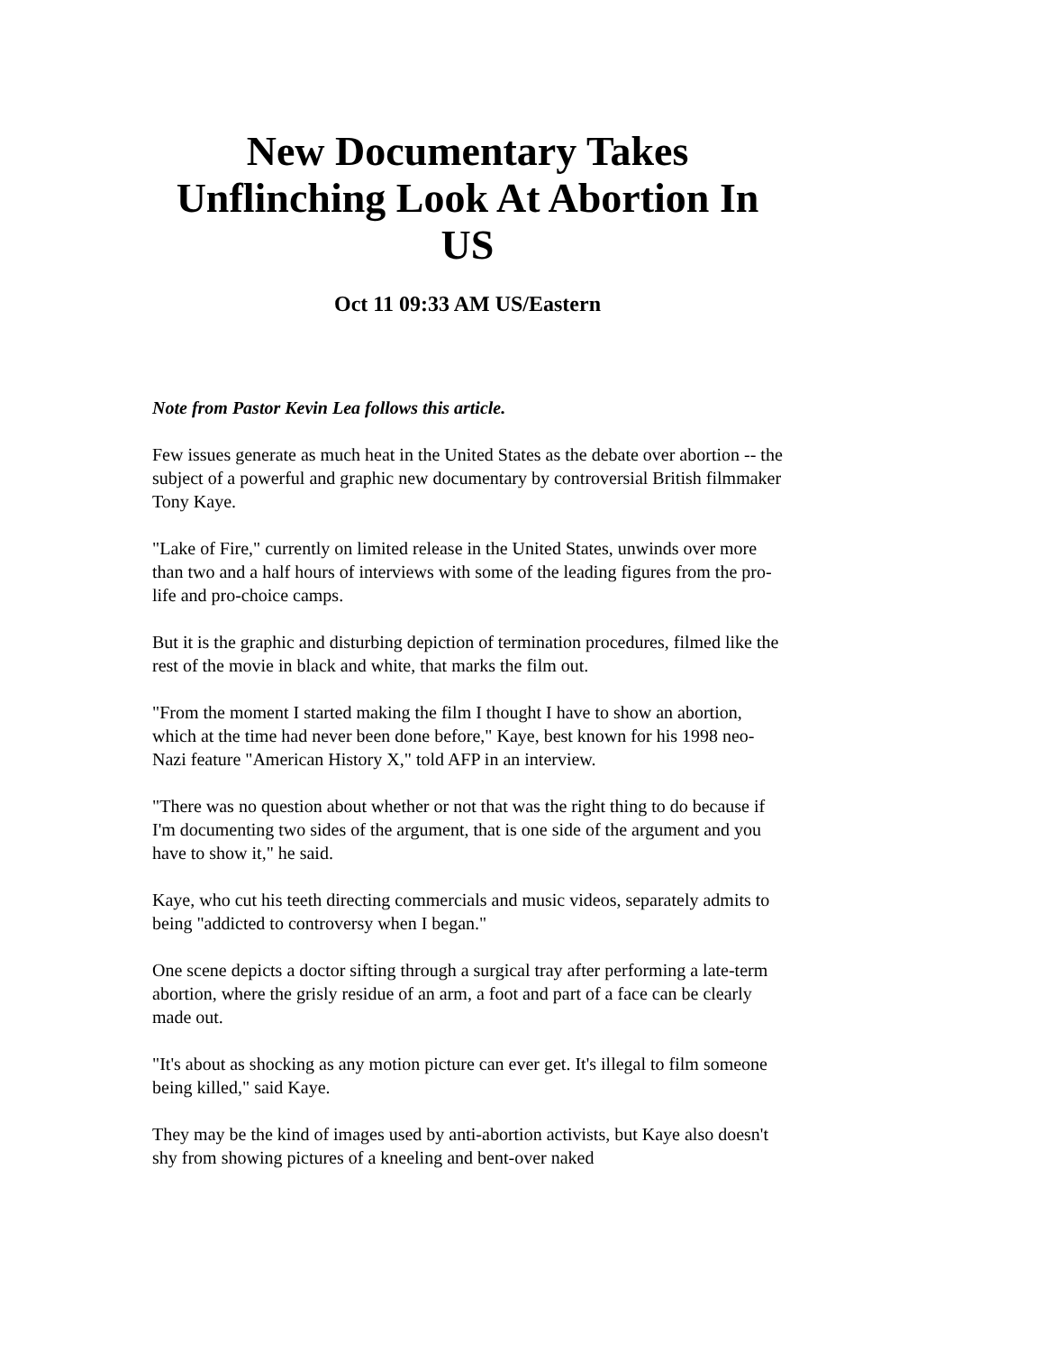New Documentary Takes Unflinching Look At Abortion In US
Oct 11 09:33 AM US/Eastern
Note from Pastor Kevin Lea follows this article.
Few issues generate as much heat in the United States as the debate over abortion -- the subject of a powerful and graphic new documentary by controversial British filmmaker Tony Kaye.
"Lake of Fire," currently on limited release in the United States, unwinds over more than two and a half hours of interviews with some of the leading figures from the pro-life and pro-choice camps.
But it is the graphic and disturbing depiction of termination procedures, filmed like the rest of the movie in black and white, that marks the film out.
"From the moment I started making the film I thought I have to show an abortion, which at the time had never been done before," Kaye, best known for his 1998 neo-Nazi feature "American History X," told AFP in an interview.
"There was no question about whether or not that was the right thing to do because if I'm documenting two sides of the argument, that is one side of the argument and you have to show it," he said.
Kaye, who cut his teeth directing commercials and music videos, separately admits to being "addicted to controversy when I began."
One scene depicts a doctor sifting through a surgical tray after performing a late-term abortion, where the grisly residue of an arm, a foot and part of a face can be clearly made out.
"It's about as shocking as any motion picture can ever get. It's illegal to film someone being killed," said Kaye.
They may be the kind of images used by anti-abortion activists, but Kaye also doesn't shy from showing pictures of a kneeling and bent-over naked